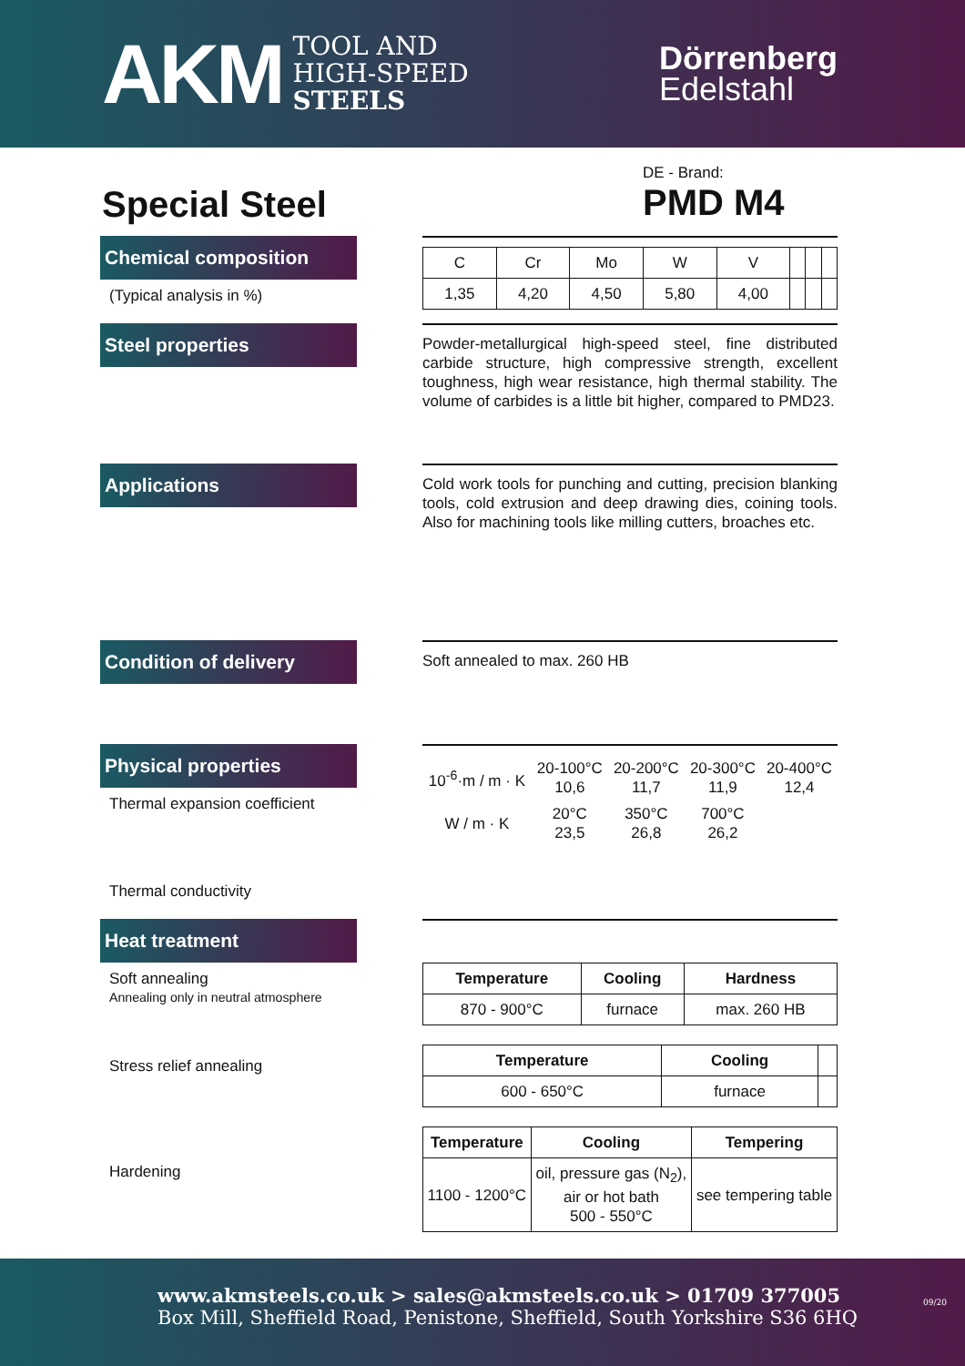AKM
TOOL AND
HIGH-SPEED
STEELS
Dörrenberg
Edelstahl
Special Steel
DE - Brand:
PMD M4
Chemical composition
(Typical analysis in %)
| C | Cr | Mo | W | V | | | |
| 1,35 | 4,20 | 4,50 | 5,80 | 4,00 | | | |
Steel properties
Powder-metallurgical high-speed steel, fine distributed carbide structure, high compressive strength, excellent toughness, high wear resistance, high thermal stability. The volume of carbides is a little bit higher, compared to PMD23.
Applications
Cold work tools for punching and cutting, precision blanking tools, cold extrusion and deep drawing dies, coining tools. Also for machining tools like milling cutters, broaches etc.
Condition of delivery
Soft annealed to max. 260 HB
Physical properties
Thermal expansion coefficient
Thermal conductivity
| 10<sup>-6</sup>·m / m · K | 20-100°C 10,6 | 20-200°C 11,7 | 20-300°C 11,9 | 20-400°C 12,4 |
| W / m · K | 20°C 23,5 | 350°C 26,8 | 700°C 26,2 | |
Heat treatment
Soft annealing
Annealing only in neutral atmosphere
Stress relief annealing
Hardening
| Temperature | Cooling | Hardness |
| --- | --- | --- |
| 870 - 900°C | furnace | max. 260 HB |
| Temperature | Cooling | |
| --- | --- | --- |
| 600 - 650°C | furnace | |
| Temperature | Cooling | Tempering |
| --- | --- | --- |
| 1100 - 1200°C | oil, pressure gas (N<sub>2</sub>), air or hot bath 500 - 550°C | see tempering table |
www.akmsteels.co.uk > sales@akmsteels.co.uk > 01709 377005
Box Mill, Sheffield Road, Penistone, Sheffield, South Yorkshire S36 6HQ 09/20